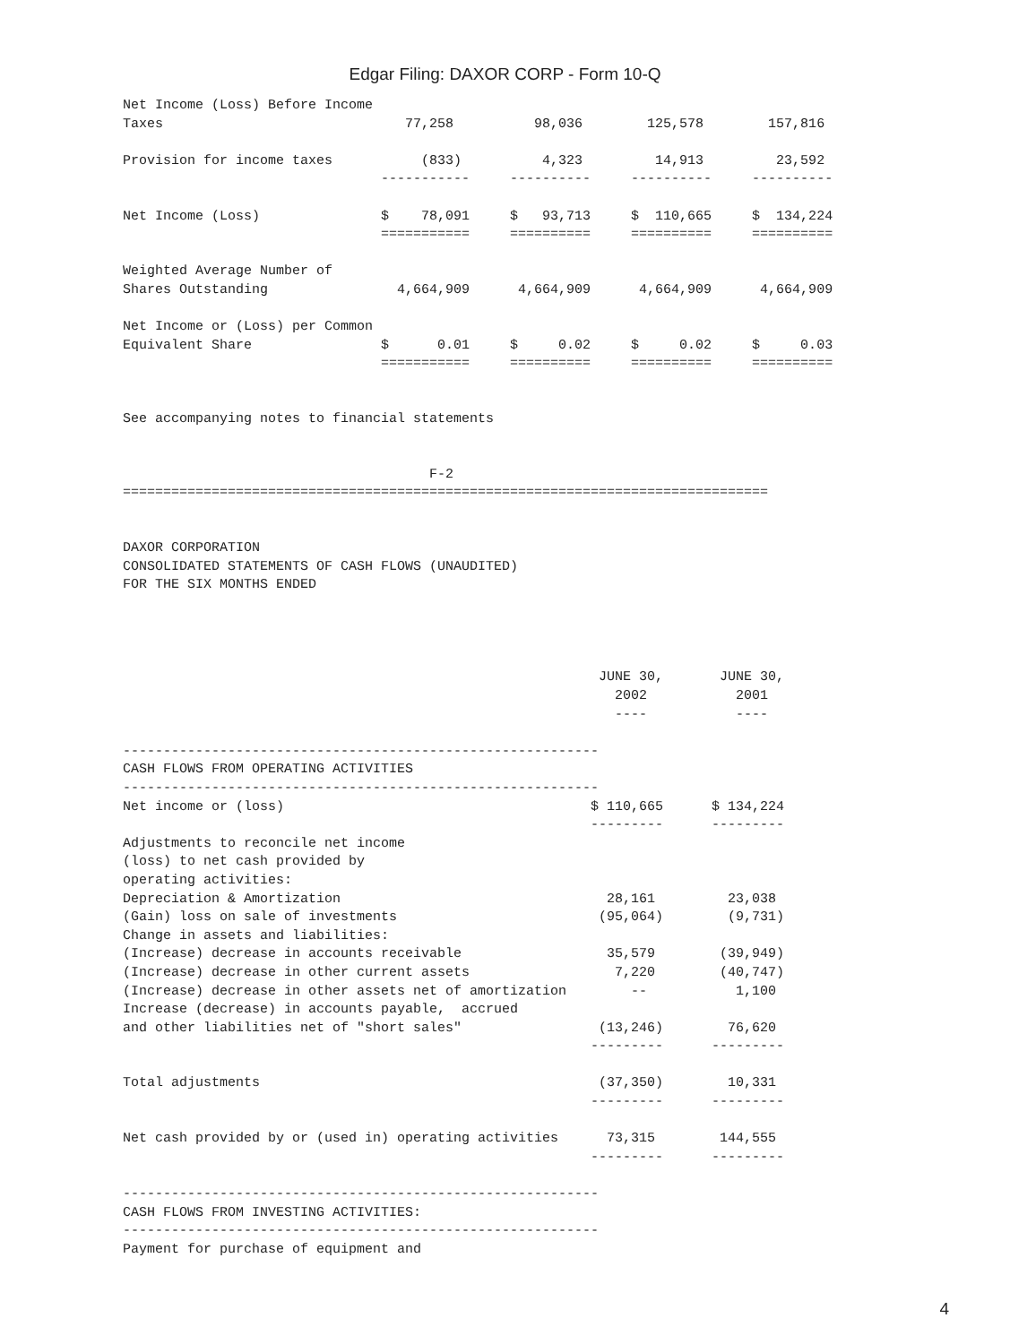Edgar Filing: DAXOR CORP - Form 10-Q
Net Income (Loss) Before Income
Taxes                              77,258          98,036        125,578        157,816

Provision for income taxes           (833)          4,323         14,913         23,592
                                -----------     ----------     ----------     ----------

Net Income (Loss)               $    78,091     $   93,713     $  110,665     $  134,224
                                ===========     ==========     ==========     ==========

Weighted Average Number of
Shares Outstanding                4,664,909      4,664,909      4,664,909      4,664,909

Net Income or (Loss) per Common
Equivalent Share                $      0.01     $     0.02     $     0.02     $     0.03
                                ===========     ==========     ==========     ==========


See accompanying notes to financial statements


                                      F-2
================================================================================


DAXOR CORPORATION
CONSOLIDATED STATEMENTS OF CASH FLOWS (UNAUDITED)
FOR THE SIX MONTHS ENDED




                                                           JUNE 30,       JUNE 30,
                                                             2002           2001
                                                             ----           ----

-----------------------------------------------------------
CASH FLOWS FROM OPERATING ACTIVITIES
-----------------------------------------------------------
Net income or (loss)                                      $ 110,665      $ 134,224
                                                          ---------      ---------
Adjustments to reconcile net income
(loss) to net cash provided by
operating activities:
Depreciation & Amortization                                 28,161         23,038
(Gain) loss on sale of investments                         (95,064)        (9,731)
Change in assets and liabilities:
(Increase) decrease in accounts receivable                  35,579        (39,949)
(Increase) decrease in other current assets                  7,220        (40,747)
(Increase) decrease in other assets net of amortization        --           1,100
Increase (decrease) in accounts payable,  accrued
and other liabilities net of "short sales"                 (13,246)        76,620
                                                          ---------      ---------

Total adjustments                                          (37,350)        10,331
                                                          ---------      ---------

Net cash provided by or (used in) operating activities      73,315        144,555
                                                          ---------      ---------

-----------------------------------------------------------
CASH FLOWS FROM INVESTING ACTIVITIES:
-----------------------------------------------------------
Payment for purchase of equipment and
4